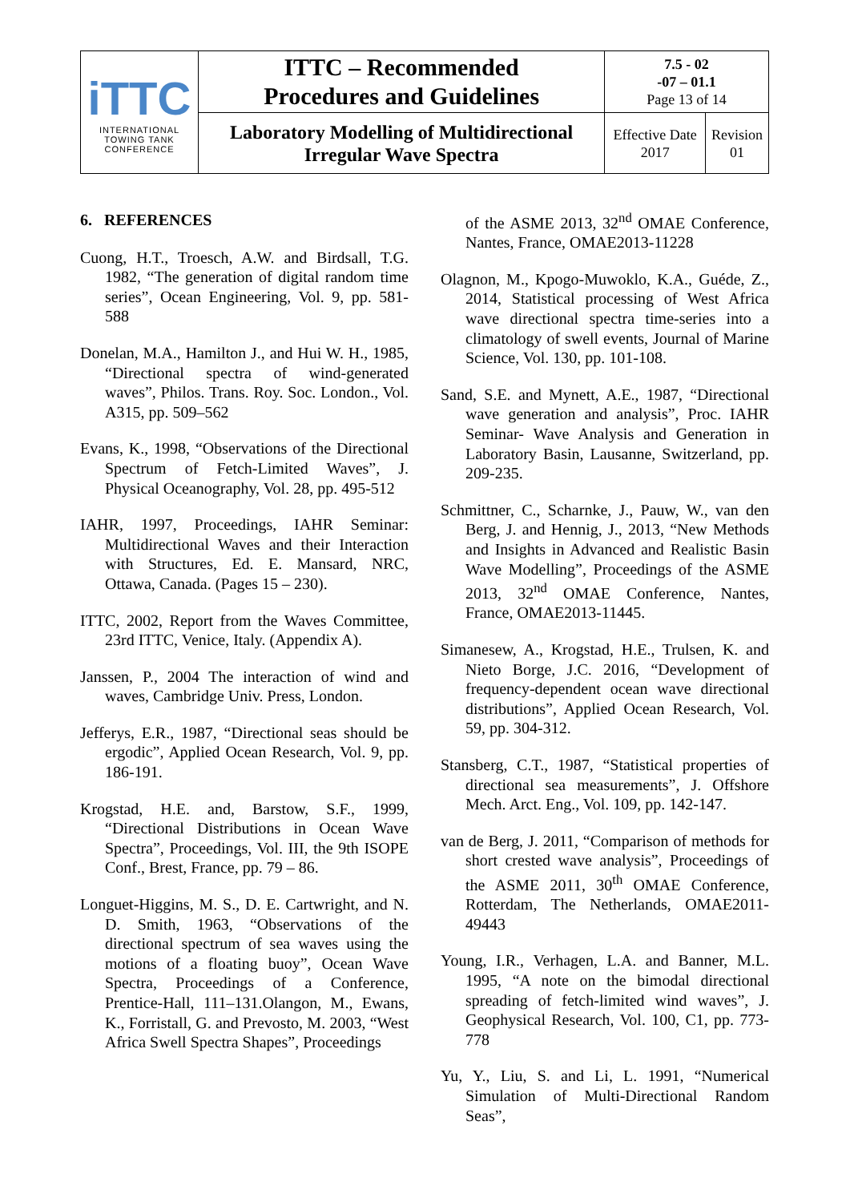| iTTC INTERNATIONAL TOWING TANK CONFERENCE | ITTC – Recommended Procedures and Guidelines | 7.5 - 02 -07 – 01.1 Page 13 of 14 | |
| | Laboratory Modelling of Multidirectional Irregular Wave Spectra | Effective Date 2017 | Revision 01 |
6. REFERENCES
Cuong, H.T., Troesch, A.W. and Birdsall, T.G. 1982, “The generation of digital random time series”, Ocean Engineering, Vol. 9, pp. 581-588
Donelan, M.A., Hamilton J., and Hui W. H., 1985, “Directional spectra of wind-generated waves”, Philos. Trans. Roy. Soc. London., Vol. A315, pp. 509–562
Evans, K., 1998, “Observations of the Directional Spectrum of Fetch-Limited Waves”, J. Physical Oceanography, Vol. 28, pp. 495-512
IAHR, 1997, Proceedings, IAHR Seminar: Multidirectional Waves and their Interaction with Structures, Ed. E. Mansard, NRC, Ottawa, Canada. (Pages 15 – 230).
ITTC, 2002, Report from the Waves Committee, 23rd ITTC, Venice, Italy. (Appendix A).
Janssen, P., 2004 The interaction of wind and waves, Cambridge Univ. Press, London.
Jefferys, E.R., 1987, “Directional seas should be ergodic”, Applied Ocean Research, Vol. 9, pp. 186-191.
Krogstad, H.E. and, Barstow, S.F., 1999, “Directional Distributions in Ocean Wave Spectra”, Proceedings, Vol. III, the 9th ISOPE Conf., Brest, France, pp. 79 – 86.
Longuet-Higgins, M. S., D. E. Cartwright, and N. D. Smith, 1963, “Observations of the directional spectrum of sea waves using the motions of a floating buoy”, Ocean Wave Spectra, Proceedings of a Conference, Prentice-Hall, 111–131.Olangon, M., Ewans, K., Forristall, G. and Prevosto, M. 2003, “West Africa Swell Spectra Shapes”, Proceedings
of the ASME 2013, 32<sup>nd</sup> OMAE Conference, Nantes, France, OMAE2013-11228
Olagnon, M., Kpogo-Muwoklo, K.A., Guéde, Z., 2014, Statistical processing of West Africa wave directional spectra time-series into a climatology of swell events, Journal of Marine Science, Vol. 130, pp. 101-108.
Sand, S.E. and Mynett, A.E., 1987, “Directional wave generation and analysis”, Proc. IAHR Seminar- Wave Analysis and Generation in Laboratory Basin, Lausanne, Switzerland, pp. 209-235.
Schmittner, C., Scharnke, J., Pauw, W., van den Berg, J. and Hennig, J., 2013, “New Methods and Insights in Advanced and Realistic Basin Wave Modelling”, Proceedings of the ASME 2013, 32<sup>nd</sup> OMAE Conference, Nantes, France, OMAE2013-11445.
Simanesew, A., Krogstad, H.E., Trulsen, K. and Nieto Borge, J.C. 2016, “Development of frequency-dependent ocean wave directional distributions”, Applied Ocean Research, Vol. 59, pp. 304-312.
Stansberg, C.T., 1987, “Statistical properties of directional sea measurements”, J. Offshore Mech. Arct. Eng., Vol. 109, pp. 142-147.
van de Berg, J. 2011, “Comparison of methods for short crested wave analysis”, Proceedings of the ASME 2011, 30<sup>th</sup> OMAE Conference, Rotterdam, The Netherlands, OMAE2011-49443
Young, I.R., Verhagen, L.A. and Banner, M.L. 1995, “A note on the bimodal directional spreading of fetch-limited wind waves”, J. Geophysical Research, Vol. 100, C1, pp. 773-778
Yu, Y., Liu, S. and Li, L. 1991, “Numerical Simulation of Multi-Directional Random Seas”,